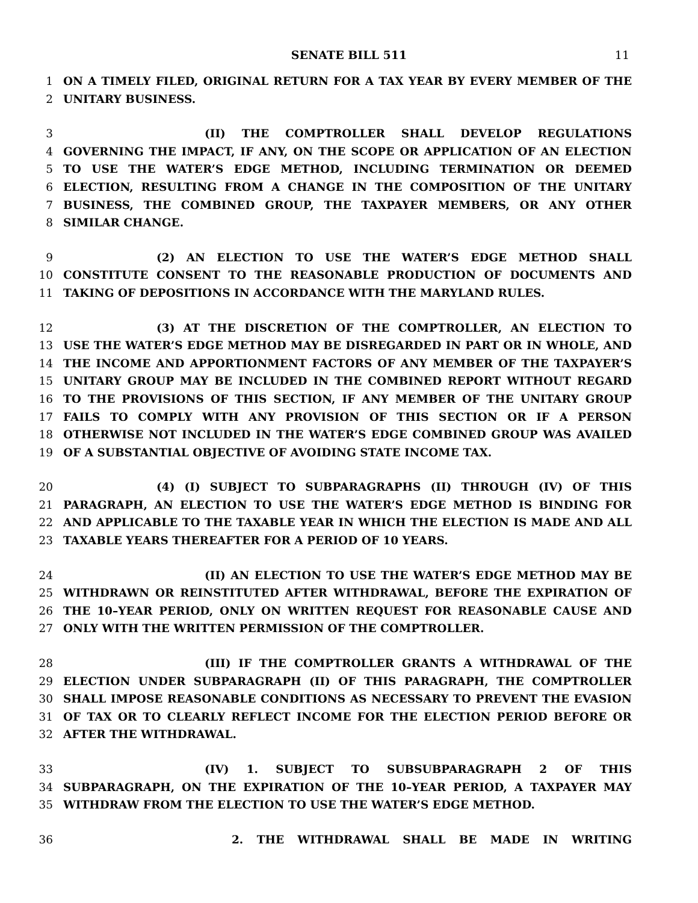SENATE BILL 511 11
1 ON A TIMELY FILED, ORIGINAL RETURN FOR A TAX YEAR BY EVERY MEMBER OF THE
2 UNITARY BUSINESS.
3 (II) THE COMPTROLLER SHALL DEVELOP REGULATIONS
4 GOVERNING THE IMPACT, IF ANY, ON THE SCOPE OR APPLICATION OF AN ELECTION
5 TO USE THE WATER’S EDGE METHOD, INCLUDING TERMINATION OR DEEMED
6 ELECTION, RESULTING FROM A CHANGE IN THE COMPOSITION OF THE UNITARY
7 BUSINESS, THE COMBINED GROUP, THE TAXPAYER MEMBERS, OR ANY OTHER
8 SIMILAR CHANGE.
9 (2) AN ELECTION TO USE THE WATER’S EDGE METHOD SHALL
10 CONSTITUTE CONSENT TO THE REASONABLE PRODUCTION OF DOCUMENTS AND
11 TAKING OF DEPOSITIONS IN ACCORDANCE WITH THE MARYLAND RULES.
12 (3) AT THE DISCRETION OF THE COMPTROLLER, AN ELECTION TO
13 USE THE WATER’S EDGE METHOD MAY BE DISREGARDED IN PART OR IN WHOLE, AND
14 THE INCOME AND APPORTIONMENT FACTORS OF ANY MEMBER OF THE TAXPAYER’S
15 UNITARY GROUP MAY BE INCLUDED IN THE COMBINED REPORT WITHOUT REGARD
16 TO THE PROVISIONS OF THIS SECTION, IF ANY MEMBER OF THE UNITARY GROUP
17 FAILS TO COMPLY WITH ANY PROVISION OF THIS SECTION OR IF A PERSON
18 OTHERWISE NOT INCLUDED IN THE WATER’S EDGE COMBINED GROUP WAS AVAILED
19 OF A SUBSTANTIAL OBJECTIVE OF AVOIDING STATE INCOME TAX.
20 (4) (I) SUBJECT TO SUBPARAGRAPHS (II) THROUGH (IV) OF THIS
21 PARAGRAPH, AN ELECTION TO USE THE WATER’S EDGE METHOD IS BINDING FOR
22 AND APPLICABLE TO THE TAXABLE YEAR IN WHICH THE ELECTION IS MADE AND ALL
23 TAXABLE YEARS THEREAFTER FOR A PERIOD OF 10 YEARS.
24 (II) AN ELECTION TO USE THE WATER’S EDGE METHOD MAY BE
25 WITHDRAWN OR REINSTITUTED AFTER WITHDRAWAL, BEFORE THE EXPIRATION OF
26 THE 10–YEAR PERIOD, ONLY ON WRITTEN REQUEST FOR REASONABLE CAUSE AND
27 ONLY WITH THE WRITTEN PERMISSION OF THE COMPTROLLER.
28 (III) IF THE COMPTROLLER GRANTS A WITHDRAWAL OF THE
29 ELECTION UNDER SUBPARAGRAPH (II) OF THIS PARAGRAPH, THE COMPTROLLER
30 SHALL IMPOSE REASONABLE CONDITIONS AS NECESSARY TO PREVENT THE EVASION
31 OF TAX OR TO CLEARLY REFLECT INCOME FOR THE ELECTION PERIOD BEFORE OR
32 AFTER THE WITHDRAWAL.
33 (IV) 1. SUBJECT TO SUBSUBPARAGRAPH 2 OF THIS
34 SUBPARAGRAPH, ON THE EXPIRATION OF THE 10–YEAR PERIOD, A TAXPAYER MAY
35 WITHDRAW FROM THE ELECTION TO USE THE WATER’S EDGE METHOD.
36 2. THE WITHDRAWAL SHALL BE MADE IN WRITING